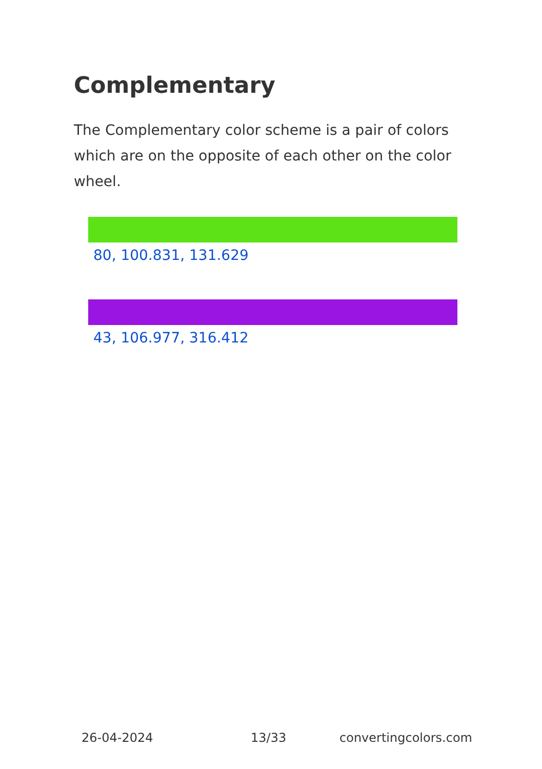Complementary
The Complementary color scheme is a pair of colors which are on the opposite of each other on the color wheel.
80, 100.831, 131.629
43, 106.977, 316.412
26-04-2024 13/33 convertingcolors.com